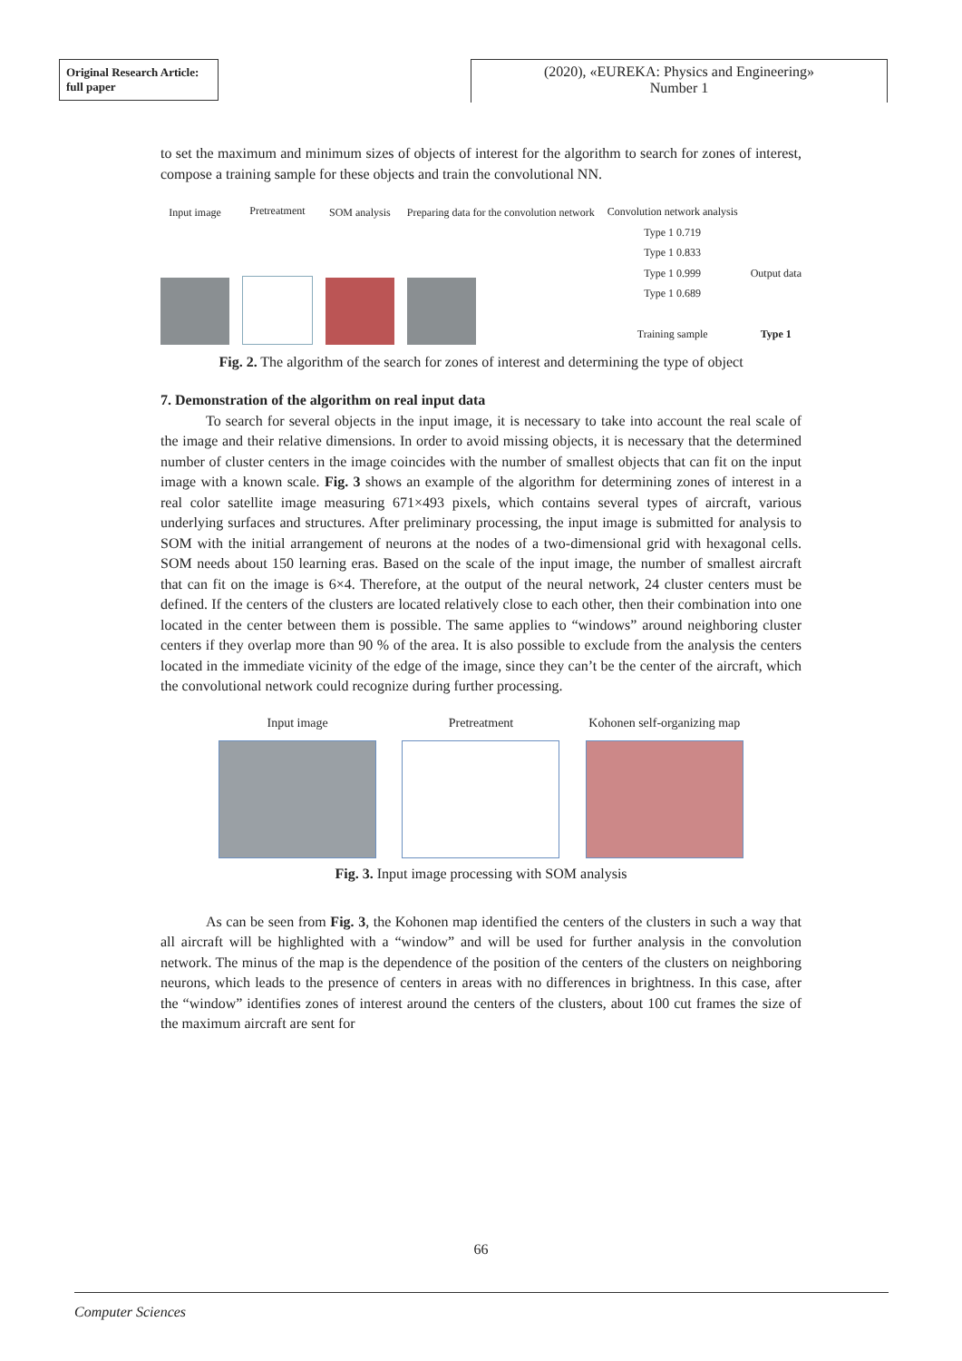Original Research Article:
full paper
(2020), «EUREKA: Physics and Engineering»
Number 1
to set the maximum and minimum sizes of objects of interest for the algorithm to search for zones of interest, compose a training sample for these objects and train the convolutional NN.
Input image
Pretreatment
SOM analysis
Preparing data for the convolution network
Convolution network analysis
Type 1 0.719
Type 1 0.833
Type 1 0.999
Type 1 0.689
Training sample
Output data
Type 1
Fig. 2. The algorithm of the search for zones of interest and determining the type of object
7. Demonstration of the algorithm on real input data
To search for several objects in the input image, it is necessary to take into account the real scale of the image and their relative dimensions. In order to avoid missing objects, it is necessary that the determined number of cluster centers in the image coincides with the number of smallest objects that can fit on the input image with a known scale. Fig. 3 shows an example of the algorithm for determining zones of interest in a real color satellite image measuring 671×493 pixels, which contains several types of aircraft, various underlying surfaces and structures. After preliminary processing, the input image is submitted for analysis to SOM with the initial arrangement of neu­rons at the nodes of a two-dimensional grid with hexagonal cells. SOM needs about 150 learning eras. Based on the scale of the input image, the number of smallest aircraft that can fit on the image is 6×4. Therefore, at the output of the neural network, 24 cluster centers must be defined. If the cen­ters of the clusters are located relatively close to each other, then their combination into one located in the center between them is possible. The same applies to “windows” around neighboring cluster centers if they overlap more than 90 % of the area. It is also possible to exclude from the analysis the centers located in the immediate vicinity of the edge of the image, since they can’t be the center of the aircraft, which the convolutional network could recognize during further processing.
Input image Pretreatment Kohonen self-organizing map
Fig. 3. Input image processing with SOM analysis
As can be seen from Fig. 3, the Kohonen map identified the centers of the clusters in such a way that all aircraft will be highlighted with a “window” and will be used for further analysis in the convolution network. The minus of the map is the dependence of the position of the centers of the clusters on neighboring neurons, which leads to the presence of centers in areas with no differences in brightness. In this case, after the “window” identifies zones of interest around the centers of the clusters, about 100 cut frames the size of the maximum aircraft are sent for
66
Computer Sciences